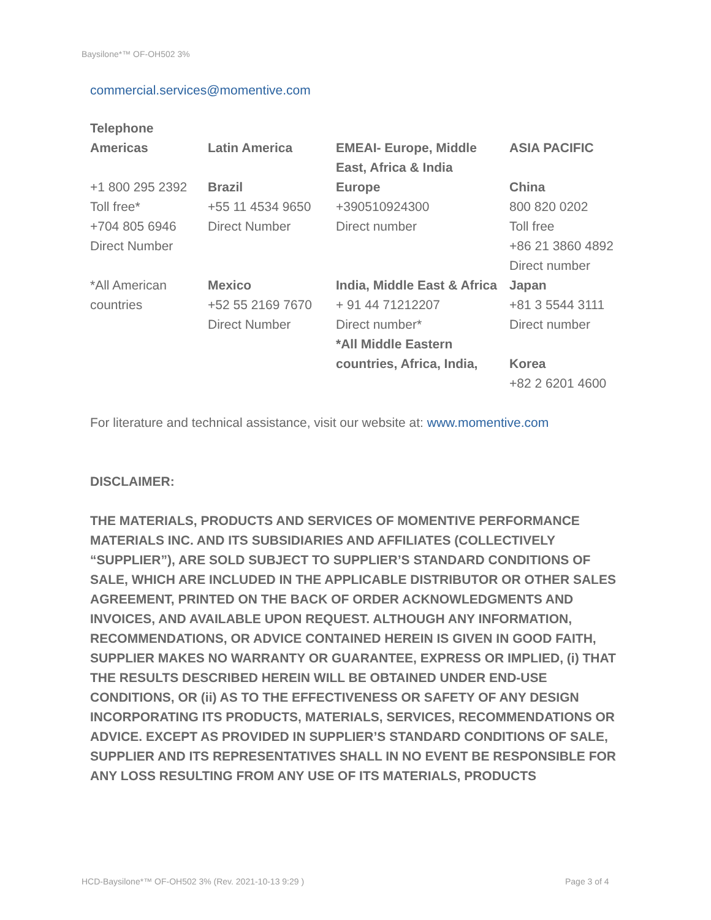Baysilone*™ OF-OH502 3%
commercial.services@momentive.com
| Telephone | | | |
| --- | --- | --- | --- |
| Americas | Latin America | EMEAI- Europe, Middle East, Africa & India | ASIA PACIFIC |
| +1 800 295 2392 Toll free* +704 805 6946 Direct Number | Brazil +55 11 4534 9650 Direct Number | Europe +390510924300 Direct number | China 800 820 0202 Toll free +86 21 3860 4892 Direct number |
| *All American countries | Mexico +52 55 2169 7670 Direct Number | India, Middle East & Africa + 91 44 71212207 Direct number* *All Middle Eastern countries, Africa, India, | Japan +81 3 5544 3111 Direct number Korea +82 2 6201 4600 |
For literature and technical assistance, visit our website at: www.momentive.com
DISCLAIMER:
THE MATERIALS, PRODUCTS AND SERVICES OF MOMENTIVE PERFORMANCE MATERIALS INC. AND ITS SUBSIDIARIES AND AFFILIATES (COLLECTIVELY “SUPPLIER”), ARE SOLD SUBJECT TO SUPPLIER’S STANDARD CONDITIONS OF SALE, WHICH ARE INCLUDED IN THE APPLICABLE DISTRIBUTOR OR OTHER SALES AGREEMENT, PRINTED ON THE BACK OF ORDER ACKNOWLEDGMENTS AND INVOICES, AND AVAILABLE UPON REQUEST. ALTHOUGH ANY INFORMATION, RECOMMENDATIONS, OR ADVICE CONTAINED HEREIN IS GIVEN IN GOOD FAITH, SUPPLIER MAKES NO WARRANTY OR GUARANTEE, EXPRESS OR IMPLIED, (i) THAT THE RESULTS DESCRIBED HEREIN WILL BE OBTAINED UNDER END-USE CONDITIONS, OR (ii) AS TO THE EFFECTIVENESS OR SAFETY OF ANY DESIGN INCORPORATING ITS PRODUCTS, MATERIALS, SERVICES, RECOMMENDATIONS OR ADVICE. EXCEPT AS PROVIDED IN SUPPLIER’S STANDARD CONDITIONS OF SALE, SUPPLIER AND ITS REPRESENTATIVES SHALL IN NO EVENT BE RESPONSIBLE FOR ANY LOSS RESULTING FROM ANY USE OF ITS MATERIALS, PRODUCTS
HCD-Baysilone*™ OF-OH502 3% (Rev. 2021-10-13 9:29 )
Page 3 of 4